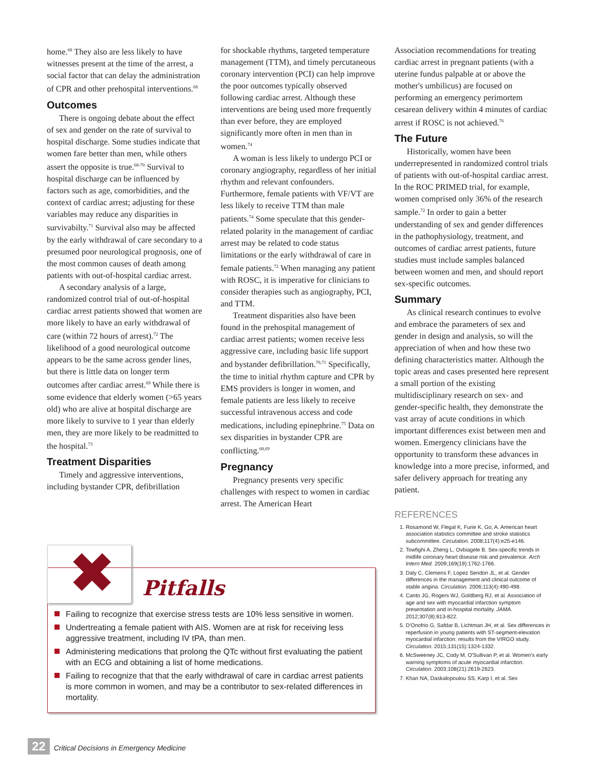home.<sup>68</sup> They also are less likely to have witnesses present at the time of the arrest, a social factor that can delay the administration of CPR and other prehospital interventions.<sup>68</sup>
Outcomes
There is ongoing debate about the effect of sex and gender on the rate of survival to hospital discharge. Some studies indicate that women fare better than men, while others assert the opposite is true.<sup>68-70</sup> Survival to hospital discharge can be influenced by factors such as age, comorbidities, and the context of cardiac arrest; adjusting for these variables may reduce any disparities in survivabilty.<sup>71</sup> Survival also may be affected by the early withdrawal of care secondary to a presumed poor neurological prognosis, one of the most common causes of death among patients with out-of-hospital cardiac arrest.
A secondary analysis of a large, randomized control trial of out-of-hospital cardiac arrest patients showed that women are more likely to have an early withdrawal of care (within 72 hours of arrest).<sup>72</sup> The likelihood of a good neurological outcome appears to be the same across gender lines, but there is little data on longer term outcomes after cardiac arrest.<sup>69</sup> While there is some evidence that elderly women (>65 years old) who are alive at hospital discharge are more likely to survive to 1 year than elderly men, they are more likely to be readmitted to the hospital.<sup>73</sup>
Treatment Disparities
Timely and aggressive interventions, including bystander CPR, defibrillation
for shockable rhythms, targeted temperature management (TTM), and timely percutaneous coronary intervention (PCI) can help improve the poor outcomes typically observed following cardiac arrest. Although these interventions are being used more frequently than ever before, they are employed significantly more often in men than in women.<sup>74</sup>
A woman is less likely to undergo PCI or coronary angiography, regardless of her initial rhythm and relevant confounders. Furthermore, female patients with VF/VT are less likely to receive TTM than male patients.<sup>74</sup> Some speculate that this gender-related polarity in the management of cardiac arrest may be related to code status limitations or the early withdrawal of care in female patients.<sup>72</sup> When managing any patient with ROSC, it is imperative for clinicians to consider therapies such as angiography, PCI, and TTM.
Treatment disparities also have been found in the prehospital management of cardiac arrest patients; women receive less aggressive care, including basic life support and bystander defibrillation.<sup>70,71</sup> Specifically, the time to initial rhythm capture and CPR by EMS providers is longer in women, and female patients are less likely to receive successful intravenous access and code medications, including epinephrine.<sup>75</sup> Data on sex disparities in bystander CPR are conflicting.<sup>68,69</sup>
Pregnancy
Pregnancy presents very specific challenges with respect to women in cardiac arrest. The American Heart
Association recommendations for treating cardiac arrest in pregnant patients (with a uterine fundus palpable at or above the mother's umbilicus) are focused on performing an emergency perimortem cesarean delivery within 4 minutes of cardiac arrest if ROSC is not achieved.<sup>76</sup>
The Future
Historically, women have been underrepresented in randomized control trials of patients with out-of-hospital cardiac arrest. In the ROC PRIMED trial, for example, women comprised only 36% of the research sample.<sup>72</sup> In order to gain a better understanding of sex and gender differences in the pathophysiology, treatment, and outcomes of cardiac arrest patients, future studies must include samples balanced between women and men, and should report sex-specific outcomes.
Summary
As clinical research continues to evolve and embrace the parameters of sex and gender in design and analysis, so will the appreciation of when and how these two defining characteristics matter. Although the topic areas and cases presented here represent a small portion of the existing multidisciplinary research on sex- and gender-specific health, they demonstrate the vast array of acute conditions in which important differences exist between men and women. Emergency clinicians have the opportunity to transform these advances in knowledge into a more precise, informed, and safer delivery approach for treating any patient.
REFERENCES
1. Rosamond W, Flegal K, Furie K, Go, A. American heart association statistics committee and stroke statistics subcommittee. Circulation. 2008;117(4):e25-e146.
2. Towfighi A, Zheng L, Ovbiagele B. Sex-specific trends in midlife coronary heart disease risk and prevalence. Arch Intern Med. 2009;169(19):1762-1766.
3. Daly C, Clemens F, Lopez Sendon JL, et al. Gender differences in the management and clinical outcome of stable angina. Circulation. 2006;113(4):490-498.
4. Canto JG, Rogers WJ, Goldberg RJ, et al. Association of age and sex with myocardial infarction symptom presentation and in-hospital mortality. JAMA. 2012;307(8):813-822.
5. D'Onofrio G, Safdar B, Lichtman JH, et al. Sex differences in reperfusion in young patients with ST-segment-elevation myocardial infarction: results from the VIRGO study. Circulation. 2015;131(15):1324-1332.
6. McSweeney JC, Cody M, O'Sullivan P, et al. Women's early warning symptoms of acute myocardial infarction. Circulation. 2003;108(21):2619-2623.
7. Khan NA, Daskalopoulou SS, Karp I, et al. Sex
✖
Pitfalls
Failing to recognize that exercise stress tests are 10% less sensitive in women.
Undertreating a female patient with AIS. Women are at risk for receiving less aggressive treatment, including IV tPA, than men.
Administering medications that prolong the QTc without first evaluating the patient with an ECG and obtaining a list of home medications.
Failing to recognize that that the early withdrawal of care in cardiac arrest patients is more common in women, and may be a contributor to sex-related differences in mortality.
22 Critical Decisions in Emergency Medicine